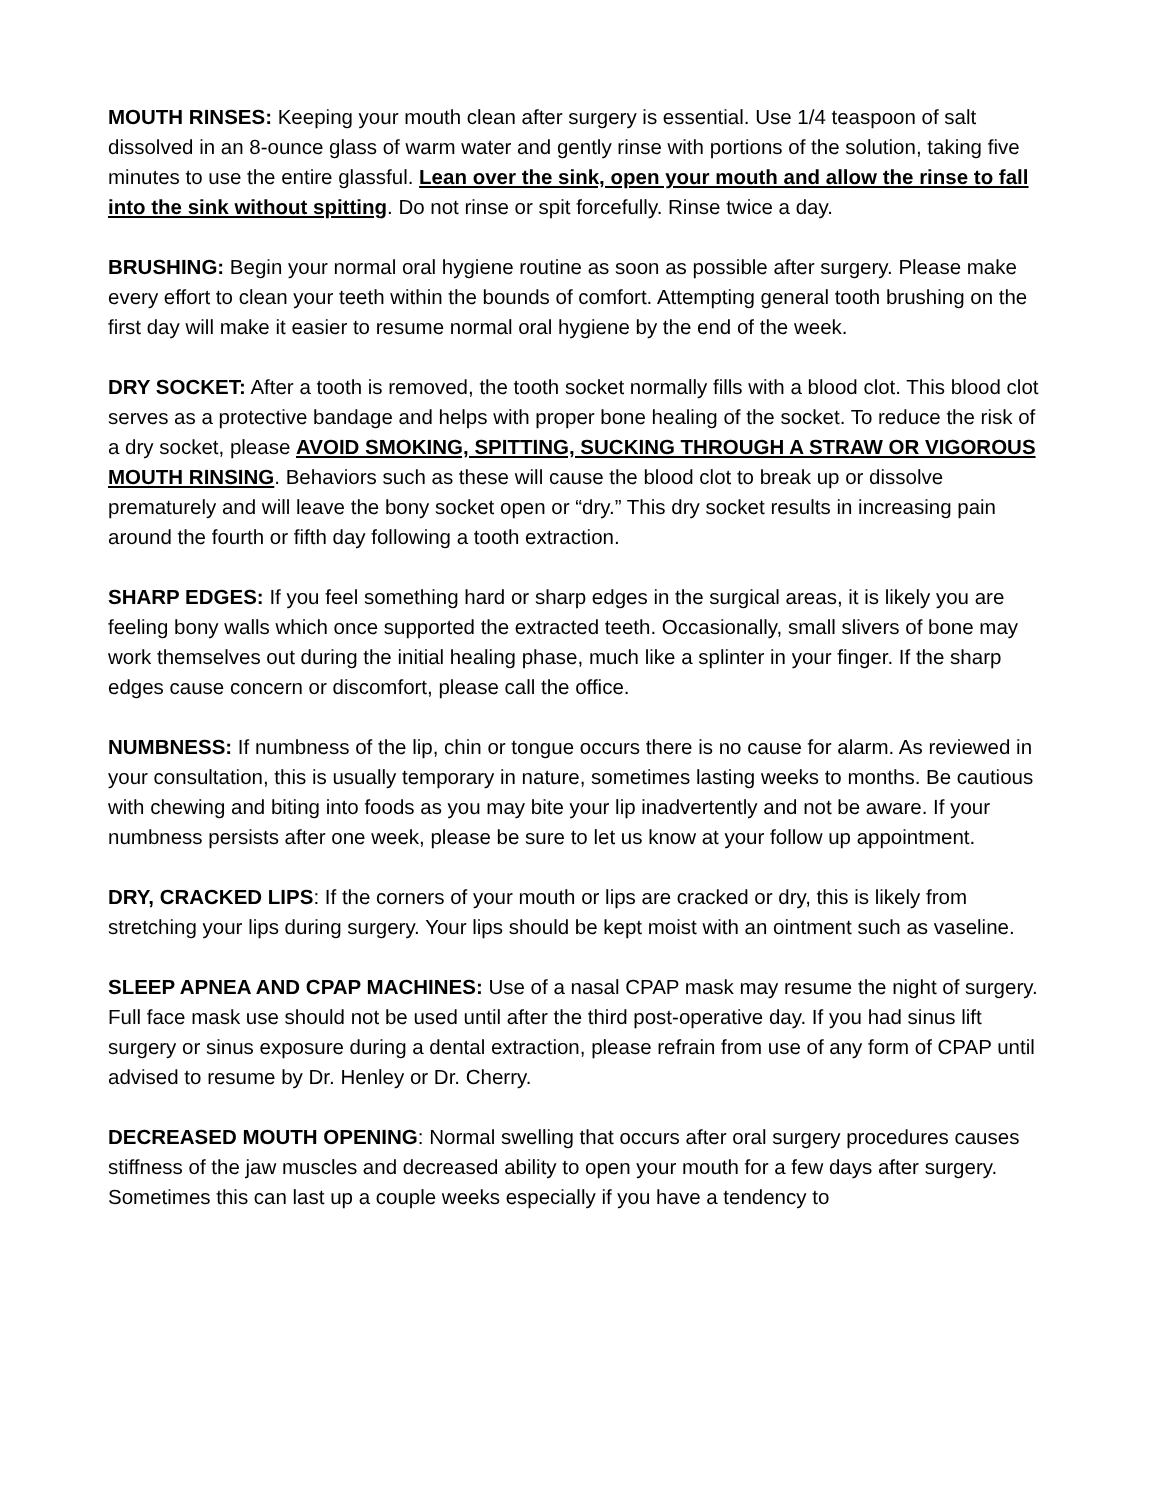MOUTH RINSES: Keeping your mouth clean after surgery is essential. Use 1/4 teaspoon of salt dissolved in an 8-ounce glass of warm water and gently rinse with portions of the solution, taking five minutes to use the entire glassful. Lean over the sink, open your mouth and allow the rinse to fall into the sink without spitting. Do not rinse or spit forcefully. Rinse twice a day.
BRUSHING: Begin your normal oral hygiene routine as soon as possible after surgery. Please make every effort to clean your teeth within the bounds of comfort. Attempting general tooth brushing on the first day will make it easier to resume normal oral hygiene by the end of the week.
DRY SOCKET: After a tooth is removed, the tooth socket normally fills with a blood clot. This blood clot serves as a protective bandage and helps with proper bone healing of the socket. To reduce the risk of a dry socket, please AVOID SMOKING, SPITTING, SUCKING THROUGH A STRAW OR VIGOROUS MOUTH RINSING. Behaviors such as these will cause the blood clot to break up or dissolve prematurely and will leave the bony socket open or “dry.” This dry socket results in increasing pain around the fourth or fifth day following a tooth extraction.
SHARP EDGES: If you feel something hard or sharp edges in the surgical areas, it is likely you are feeling bony walls which once supported the extracted teeth. Occasionally, small slivers of bone may work themselves out during the initial healing phase, much like a splinter in your finger. If the sharp edges cause concern or discomfort, please call the office.
NUMBNESS: If numbness of the lip, chin or tongue occurs there is no cause for alarm. As reviewed in your consultation, this is usually temporary in nature, sometimes lasting weeks to months. Be cautious with chewing and biting into foods as you may bite your lip inadvertently and not be aware. If your numbness persists after one week, please be sure to let us know at your follow up appointment.
DRY, CRACKED LIPS: If the corners of your mouth or lips are cracked or dry, this is likely from stretching your lips during surgery. Your lips should be kept moist with an ointment such as vaseline.
SLEEP APNEA AND CPAP MACHINES: Use of a nasal CPAP mask may resume the night of surgery. Full face mask use should not be used until after the third post-operative day. If you had sinus lift surgery or sinus exposure during a dental extraction, please refrain from use of any form of CPAP until advised to resume by Dr. Henley or Dr. Cherry.
DECREASED MOUTH OPENING: Normal swelling that occurs after oral surgery procedures causes stiffness of the jaw muscles and decreased ability to open your mouth for a few days after surgery. Sometimes this can last up a couple weeks especially if you have a tendency to